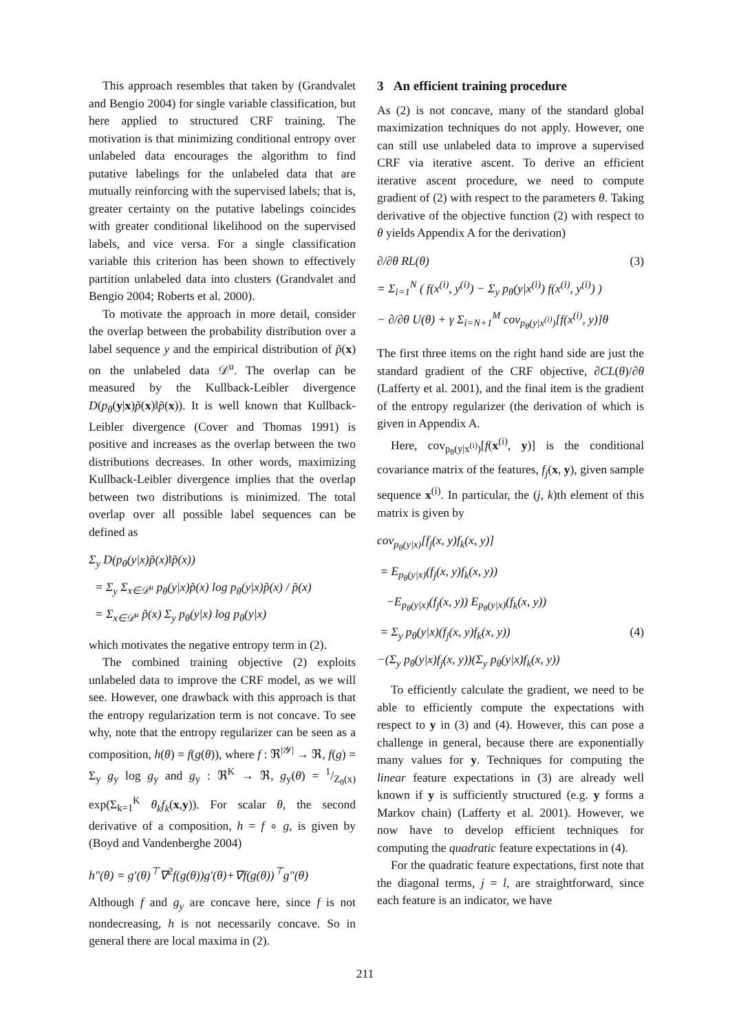This approach resembles that taken by (Grandvalet and Bengio 2004) for single variable classification, but here applied to structured CRF training. The motivation is that minimizing conditional entropy over unlabeled data encourages the algorithm to find putative labelings for the unlabeled data that are mutually reinforcing with the supervised labels; that is, greater certainty on the putative labelings coincides with greater conditional likelihood on the supervised labels, and vice versa. For a single classification variable this criterion has been shown to effectively partition unlabeled data into clusters (Grandvalet and Bengio 2004; Roberts et al. 2000).
To motivate the approach in more detail, consider the overlap between the probability distribution over a label sequence y and the empirical distribution of p̃(x) on the unlabeled data 𝒟<sup>u</sup>. The overlap can be measured by the Kullback-Leibler divergence D(p<sub>θ</sub>(y|x)p̃(x)‖p̃(x)). It is well known that Kullback-Leibler divergence (Cover and Thomas 1991) is positive and increases as the overlap between the two distributions decreases. In other words, maximizing Kullback-Leibler divergence implies that the overlap between two distributions is minimized. The total overlap over all possible label sequences can be defined as
Σ<sub>y</sub> D(p<sub>θ</sub>(y|x)p̃(x)‖p̃(x))
= Σ<sub>y</sub> Σ<sub>x∈𝒟<sup>u</sup></sub> p<sub>θ</sub>(y|x)p̃(x) log p<sub>θ</sub>(y|x)p̃(x) / p̃(x)
= Σ<sub>x∈𝒟<sup>u</sup></sub> p̃(x) Σ<sub>y</sub> p<sub>θ</sub>(y|x) log p<sub>θ</sub>(y|x)
which motivates the negative entropy term in (2).
The combined training objective (2) exploits unlabeled data to improve the CRF model, as we will see. However, one drawback with this approach is that the entropy regularization term is not concave. To see why, note that the entropy regularizer can be seen as a composition, h(θ) = f(g(θ)), where f : ℜ<sup>|𝒴|</sup> → ℜ, f(g) = Σ<sub>y</sub> g<sub>y</sub> log g<sub>y</sub> and g<sub>y</sub> : ℜ<sup>K</sup> → ℜ, g<sub>y</sub>(θ) = 1/Z<sub>θ</sub>(x) exp(Σ<sub>k=1</sub><sup>K</sup> θ<sub>k</sub>f<sub>k</sub>(x,y)). For scalar θ, the second derivative of a composition, h = f ∘ g, is given by (Boyd and Vandenberghe 2004)
h″(θ) = g′(θ)<sup>⊤</sup>∇<sup>2</sup>f(g(θ))g′(θ)+∇f(g(θ))<sup>⊤</sup>g″(θ)
Although f and g<sub>y</sub> are concave here, since f is not nondecreasing, h is not necessarily concave. So in general there are local maxima in (2).
3 An efficient training procedure
As (2) is not concave, many of the standard global maximization techniques do not apply. However, one can still use unlabeled data to improve a supervised CRF via iterative ascent. To derive an efficient iterative ascent procedure, we need to compute gradient of (2) with respect to the parameters θ. Taking derivative of the objective function (2) with respect to θ yields Appendix A for the derivation)
∂/∂θ RL(θ) (3)
= Σ<sub>i=1</sub><sup>N</sup> ( f(x<sup>(i)</sup>, y<sup>(i)</sup>) − Σ<sub>y</sub> p<sub>θ</sub>(y|x<sup>(i)</sup>) f(x<sup>(i)</sup>, y<sup>(i)</sup>) )
− ∂/∂θ U(θ) + γ Σ<sub>i=N+1</sub><sup>M</sup> cov<sub>p<sub>θ</sub>(y|x<sup>(i)</sup>)</sub>[f(x<sup>(i)</sup>, y)]θ
The first three items on the right hand side are just the standard gradient of the CRF objective, ∂CL(θ)/∂θ (Lafferty et al. 2001), and the final item is the gradient of the entropy regularizer (the derivation of which is given in Appendix A.
Here, cov<sub>p<sub>θ</sub>(y|x<sup>(i)</sup>)</sub>[f(x<sup>(i)</sup>, y)] is the conditional covariance matrix of the features, f<sub>j</sub>(x, y), given sample sequence x<sup>(i)</sup>. In particular, the (j, k)th element of this matrix is given by
cov<sub>p<sub>θ</sub>(y|x)</sub>[f<sub>j</sub>(x, y)f<sub>k</sub>(x, y)]
= E<sub>p<sub>θ</sub>(y|x)</sub>(f<sub>j</sub>(x, y)f<sub>k</sub>(x, y))
−E<sub>p<sub>θ</sub>(y|x)</sub>(f<sub>j</sub>(x, y)) E<sub>p<sub>θ</sub>(y|x)</sub>(f<sub>k</sub>(x, y))
= Σ<sub>y</sub> p<sub>θ</sub>(y|x)(f<sub>j</sub>(x, y)f<sub>k</sub>(x, y)) (4)
−(Σ<sub>y</sub> p<sub>θ</sub>(y|x)f<sub>j</sub>(x, y))(Σ<sub>y</sub> p<sub>θ</sub>(y|x)f<sub>k</sub>(x, y))
To efficiently calculate the gradient, we need to be able to efficiently compute the expectations with respect to y in (3) and (4). However, this can pose a challenge in general, because there are exponentially many values for y. Techniques for computing the linear feature expectations in (3) are already well known if y is sufficiently structured (e.g. y forms a Markov chain) (Lafferty et al. 2001). However, we now have to develop efficient techniques for computing the quadratic feature expectations in (4).
For the quadratic feature expectations, first note that the diagonal terms, j = l, are straightforward, since each feature is an indicator, we have
211